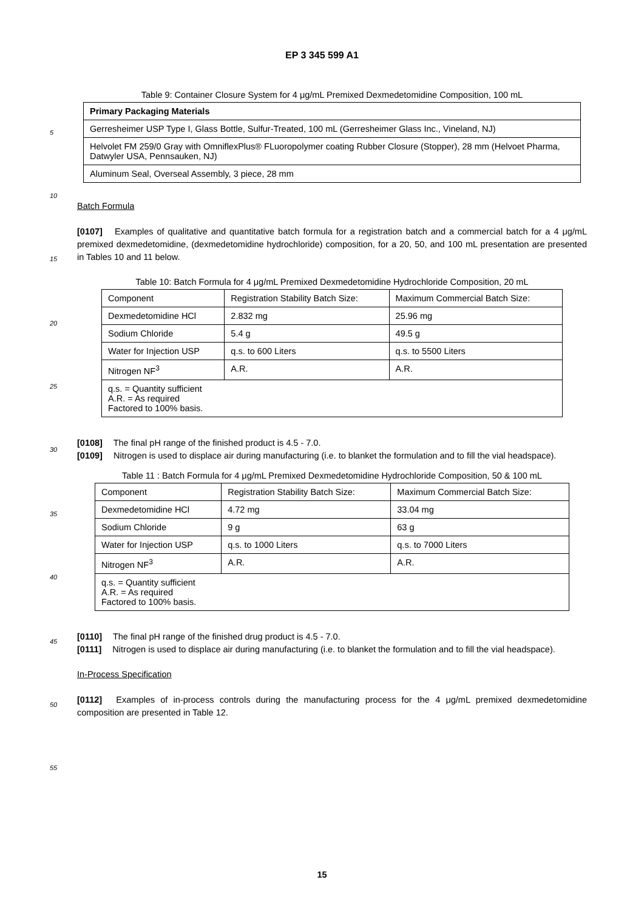EP 3 345 599 A1
Table 9: Container Closure System for 4 μg/mL Premixed Dexmedetomidine Composition, 100 mL
| Primary Packaging Materials |
| --- |
| Gerresheimer USP Type I, Glass Bottle, Sulfur-Treated, 100 mL (Gerresheimer Glass Inc., Vineland, NJ) |
| Helvolet FM 259/0 Gray with OmniflexPlus® FLuoropolymer coating Rubber Closure (Stopper), 28 mm (Helvoet Pharma, Datwyler USA, Pennsauken, NJ) |
| Aluminum Seal, Overseal Assembly, 3 piece, 28 mm |
Batch Formula
[0107] Examples of qualitative and quantitative batch formula for a registration batch and a commercial batch for a 4 μg/mL premixed dexmedetomidine, (dexmedetomidine hydrochloride) composition, for a 20, 50, and 100 mL presentation are presented in Tables 10 and 11 below.
Table 10: Batch Formula for 4 μg/mL Premixed Dexmedetomidine Hydrochloride Composition, 20 mL
| Component | Registration Stability Batch Size: | Maximum Commercial Batch Size: |
| --- | --- | --- |
| Dexmedetomidine HCl | 2.832 mg | 25.96 mg |
| Sodium Chloride | 5.4 g | 49.5 g |
| Water for Injection USP | q.s. to 600 Liters | q.s. to 5500 Liters |
| Nitrogen NF<sup>3</sup> | A.R. | A.R. |
| q.s. = Quantity sufficient A.R. = As required Factored to 100% basis. | | |
[0108] The final pH range of the finished product is 4.5 - 7.0.
[0109] Nitrogen is used to displace air during manufacturing (i.e. to blanket the formulation and to fill the vial headspace).
Table 11 : Batch Formula for 4 μg/mL Premixed Dexmedetomidine Hydrochloride Composition, 50 & 100 mL
| Component | Registration Stability Batch Size: | Maximum Commercial Batch Size: |
| --- | --- | --- |
| Dexmedetomidine HCl | 4.72 mg | 33.04 mg |
| Sodium Chloride | 9 g | 63 g |
| Water for Injection USP | q.s. to 1000 Liters | q.s. to 7000 Liters |
| Nitrogen NF<sup>3</sup> | A.R. | A.R. |
| q.s. = Quantity sufficient A.R. = As required Factored to 100% basis. | | |
[0110] The final pH range of the finished drug product is 4.5 - 7.0.
[0111] Nitrogen is used to displace air during manufacturing (i.e. to blanket the formulation and to fill the vial headspace).
In-Process Specification
[0112] Examples of in-process controls during the manufacturing process for the 4 μg/mL premixed dexmedetomidine composition are presented in Table 12.
5
10
15
20
25
30
35
40
45
50
55
15